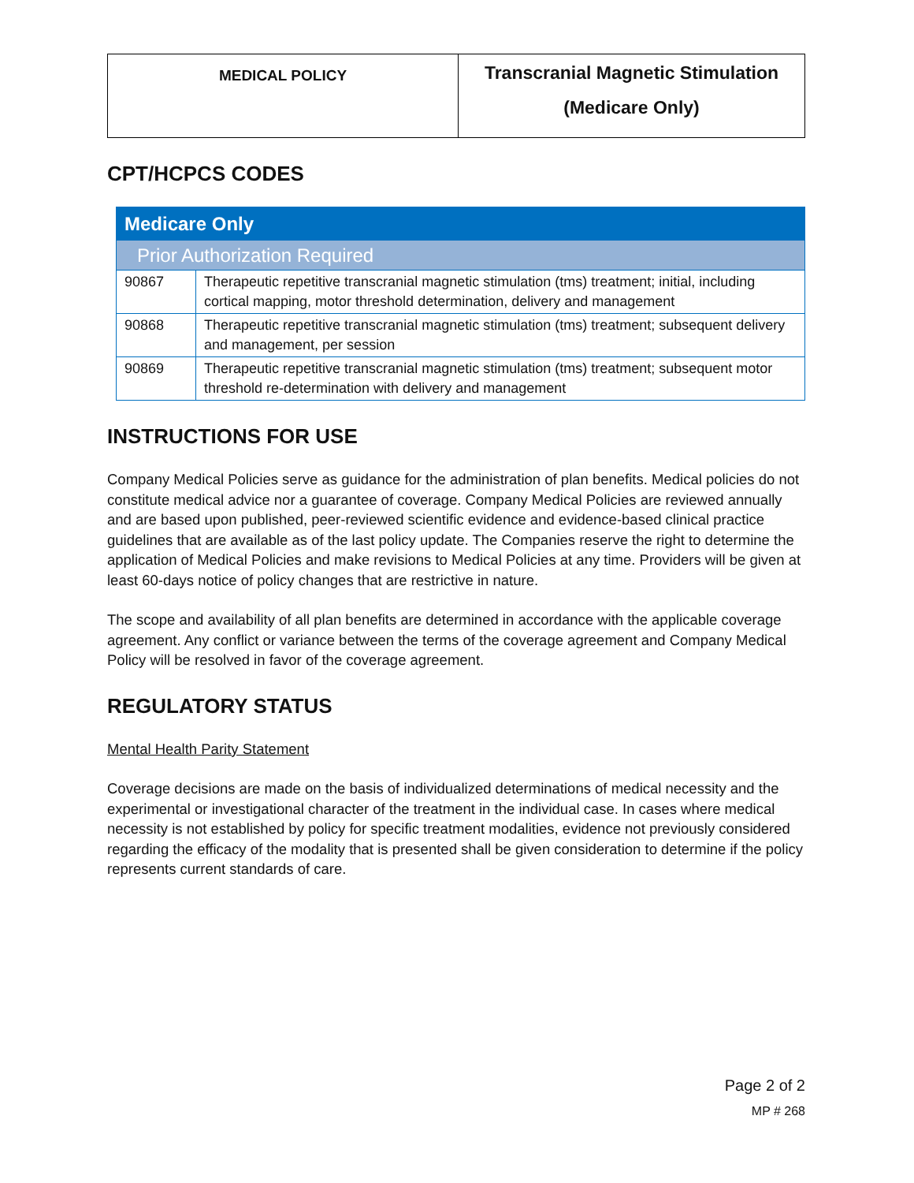| MEDICAL POLICY | Transcranial Magnetic Stimulation (Medicare Only) |
CPT/HCPCS CODES
| Medicare Only | |
| Prior Authorization Required | |
| 90867 | Therapeutic repetitive transcranial magnetic stimulation (tms) treatment; initial, including cortical mapping, motor threshold determination, delivery and management |
| 90868 | Therapeutic repetitive transcranial magnetic stimulation (tms) treatment; subsequent delivery and management, per session |
| 90869 | Therapeutic repetitive transcranial magnetic stimulation (tms) treatment; subsequent motor threshold re-determination with delivery and management |
INSTRUCTIONS FOR USE
Company Medical Policies serve as guidance for the administration of plan benefits. Medical policies do not constitute medical advice nor a guarantee of coverage. Company Medical Policies are reviewed annually and are based upon published, peer-reviewed scientific evidence and evidence-based clinical practice guidelines that are available as of the last policy update. The Companies reserve the right to determine the application of Medical Policies and make revisions to Medical Policies at any time. Providers will be given at least 60-days notice of policy changes that are restrictive in nature.
The scope and availability of all plan benefits are determined in accordance with the applicable coverage agreement. Any conflict or variance between the terms of the coverage agreement and Company Medical Policy will be resolved in favor of the coverage agreement.
REGULATORY STATUS
Mental Health Parity Statement
Coverage decisions are made on the basis of individualized determinations of medical necessity and the experimental or investigational character of the treatment in the individual case. In cases where medical necessity is not established by policy for specific treatment modalities, evidence not previously considered regarding the efficacy of the modality that is presented shall be given consideration to determine if the policy represents current standards of care.
Page 2 of 2
MP # 268